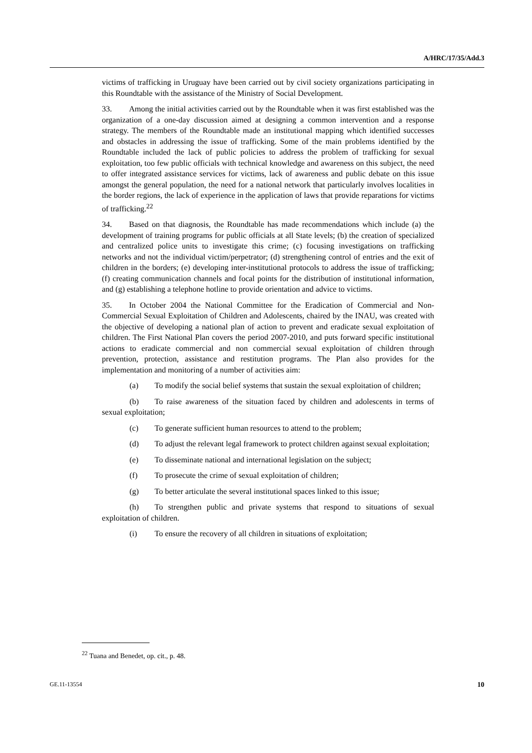A/HRC/17/35/Add.3
victims of trafficking in Uruguay have been carried out by civil society organizations participating in this Roundtable with the assistance of the Ministry of Social Development.
33. Among the initial activities carried out by the Roundtable when it was first established was the organization of a one-day discussion aimed at designing a common intervention and a response strategy. The members of the Roundtable made an institutional mapping which identified successes and obstacles in addressing the issue of trafficking. Some of the main problems identified by the Roundtable included the lack of public policies to address the problem of trafficking for sexual exploitation, too few public officials with technical knowledge and awareness on this subject, the need to offer integrated assistance services for victims, lack of awareness and public debate on this issue amongst the general population, the need for a national network that particularly involves localities in the border regions, the lack of experience in the application of laws that provide reparations for victims of trafficking.<sup>22</sup>
34. Based on that diagnosis, the Roundtable has made recommendations which include (a) the development of training programs for public officials at all State levels; (b) the creation of specialized and centralized police units to investigate this crime; (c) focusing investigations on trafficking networks and not the individual victim/perpetrator; (d) strengthening control of entries and the exit of children in the borders; (e) developing inter-institutional protocols to address the issue of trafficking; (f) creating communication channels and focal points for the distribution of institutional information, and (g) establishing a telephone hotline to provide orientation and advice to victims.
35. In October 2004 the National Committee for the Eradication of Commercial and Non-Commercial Sexual Exploitation of Children and Adolescents, chaired by the INAU, was created with the objective of developing a national plan of action to prevent and eradicate sexual exploitation of children. The First National Plan covers the period 2007-2010, and puts forward specific institutional actions to eradicate commercial and non commercial sexual exploitation of children through prevention, protection, assistance and restitution programs. The Plan also provides for the implementation and monitoring of a number of activities aim:
(a) To modify the social belief systems that sustain the sexual exploitation of children;
(b) To raise awareness of the situation faced by children and adolescents in terms of sexual exploitation;
(c) To generate sufficient human resources to attend to the problem;
(d) To adjust the relevant legal framework to protect children against sexual exploitation;
(e) To disseminate national and international legislation on the subject;
(f) To prosecute the crime of sexual exploitation of children;
(g) To better articulate the several institutional spaces linked to this issue;
(h) To strengthen public and private systems that respond to situations of sexual exploitation of children.
(i) To ensure the recovery of all children in situations of exploitation;
<sup>22</sup> Tuana and Benedet, op. cit., p. 48.
GE.11-13554 10